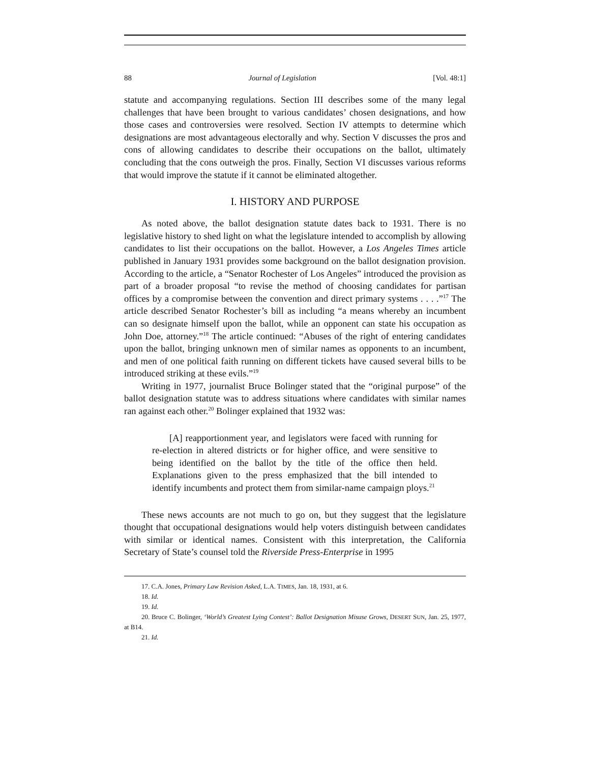88 Journal of Legislation [Vol. 48:1]
statute and accompanying regulations. Section III describes some of the many legal challenges that have been brought to various candidates’ chosen designations, and how those cases and controversies were resolved. Section IV attempts to determine which designations are most advantageous electorally and why. Section V discusses the pros and cons of allowing candidates to describe their occupations on the ballot, ultimately concluding that the cons outweigh the pros. Finally, Section VI discusses various reforms that would improve the statute if it cannot be eliminated altogether.
I. HISTORY AND PURPOSE
As noted above, the ballot designation statute dates back to 1931. There is no legislative history to shed light on what the legislature intended to accomplish by allowing candidates to list their occupations on the ballot. However, a Los Angeles Times article published in January 1931 provides some background on the ballot designation provision. According to the article, a “Senator Rochester of Los Angeles” introduced the provision as part of a broader proposal “to revise the method of choosing candidates for partisan offices by a compromise between the convention and direct primary systems . . . .”<sup>17</sup> The article described Senator Rochester’s bill as including “a means whereby an incumbent can so designate himself upon the ballot, while an opponent can state his occupation as John Doe, attorney.”<sup>18</sup> The article continued: “Abuses of the right of entering candidates upon the ballot, bringing unknown men of similar names as opponents to an incumbent, and men of one political faith running on different tickets have caused several bills to be introduced striking at these evils.”<sup>19</sup>
Writing in 1977, journalist Bruce Bolinger stated that the “original purpose” of the ballot designation statute was to address situations where candidates with similar names ran against each other.<sup>20</sup> Bolinger explained that 1932 was:
[A] reapportionment year, and legislators were faced with running for re-election in altered districts or for higher office, and were sensitive to being identified on the ballot by the title of the office then held. Explanations given to the press emphasized that the bill intended to identify incumbents and protect them from similar-name campaign ploys.<sup>21</sup>
These news accounts are not much to go on, but they suggest that the legislature thought that occupational designations would help voters distinguish between candidates with similar or identical names. Consistent with this interpretation, the California Secretary of State’s counsel told the Riverside Press-Enterprise in 1995
17. C.A. Jones, Primary Law Revision Asked, L.A. TIMES, Jan. 18, 1931, at 6.
18. Id.
19. Id.
20. Bruce C. Bolinger, ‘World’s Greatest Lying Contest’: Ballot Designation Misuse Grows, DESERT SUN, Jan. 25, 1977, at B14.
21. Id.